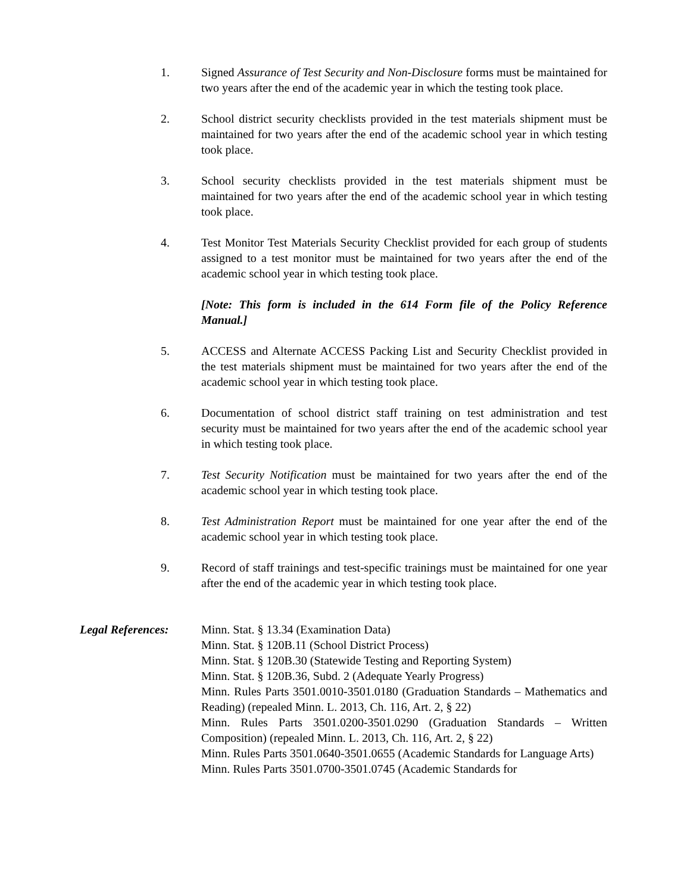1. Signed Assurance of Test Security and Non-Disclosure forms must be maintained for two years after the end of the academic year in which the testing took place.
2. School district security checklists provided in the test materials shipment must be maintained for two years after the end of the academic school year in which testing took place.
3. School security checklists provided in the test materials shipment must be maintained for two years after the end of the academic school year in which testing took place.
4. Test Monitor Test Materials Security Checklist provided for each group of students assigned to a test monitor must be maintained for two years after the end of the academic school year in which testing took place.
[Note: This form is included in the 614 Form file of the Policy Reference Manual.]
5. ACCESS and Alternate ACCESS Packing List and Security Checklist provided in the test materials shipment must be maintained for two years after the end of the academic school year in which testing took place.
6. Documentation of school district staff training on test administration and test security must be maintained for two years after the end of the academic school year in which testing took place.
7. Test Security Notification must be maintained for two years after the end of the academic school year in which testing took place.
8. Test Administration Report must be maintained for one year after the end of the academic school year in which testing took place.
9. Record of staff trainings and test-specific trainings must be maintained for one year after the end of the academic year in which testing took place.
Legal References: Minn. Stat. § 13.34 (Examination Data)
Minn. Stat. § 120B.11 (School District Process)
Minn. Stat. § 120B.30 (Statewide Testing and Reporting System)
Minn. Stat. § 120B.36, Subd. 2 (Adequate Yearly Progress)
Minn. Rules Parts 3501.0010-3501.0180 (Graduation Standards – Mathematics and Reading) (repealed Minn. L. 2013, Ch. 116, Art. 2, § 22)
Minn. Rules Parts 3501.0200-3501.0290 (Graduation Standards – Written Composition) (repealed Minn. L. 2013, Ch. 116, Art. 2, § 22)
Minn. Rules Parts 3501.0640-3501.0655 (Academic Standards for Language Arts)
Minn. Rules Parts 3501.0700-3501.0745 (Academic Standards for